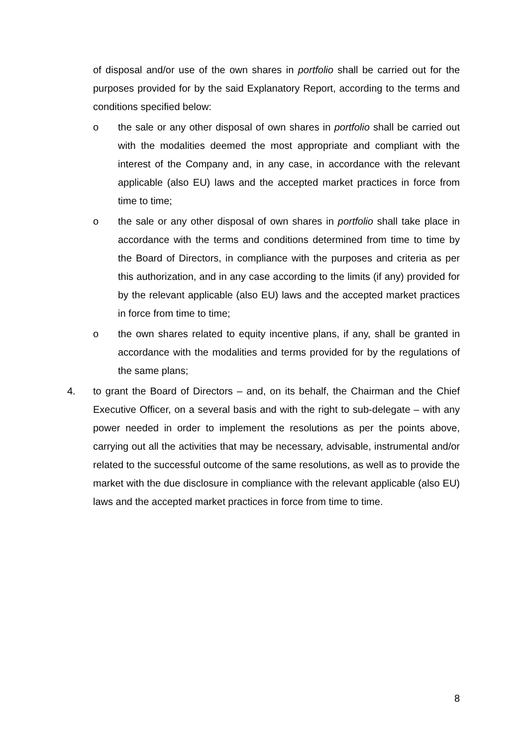of disposal and/or use of the own shares in portfolio shall be carried out for the purposes provided for by the said Explanatory Report, according to the terms and conditions specified below:
o the sale or any other disposal of own shares in portfolio shall be carried out with the modalities deemed the most appropriate and compliant with the interest of the Company and, in any case, in accordance with the relevant applicable (also EU) laws and the accepted market practices in force from time to time;
o the sale or any other disposal of own shares in portfolio shall take place in accordance with the terms and conditions determined from time to time by the Board of Directors, in compliance with the purposes and criteria as per this authorization, and in any case according to the limits (if any) provided for by the relevant applicable (also EU) laws and the accepted market practices in force from time to time;
o the own shares related to equity incentive plans, if any, shall be granted in accordance with the modalities and terms provided for by the regulations of the same plans;
4. to grant the Board of Directors – and, on its behalf, the Chairman and the Chief Executive Officer, on a several basis and with the right to sub-delegate – with any power needed in order to implement the resolutions as per the points above, carrying out all the activities that may be necessary, advisable, instrumental and/or related to the successful outcome of the same resolutions, as well as to provide the market with the due disclosure in compliance with the relevant applicable (also EU) laws and the accepted market practices in force from time to time.
8